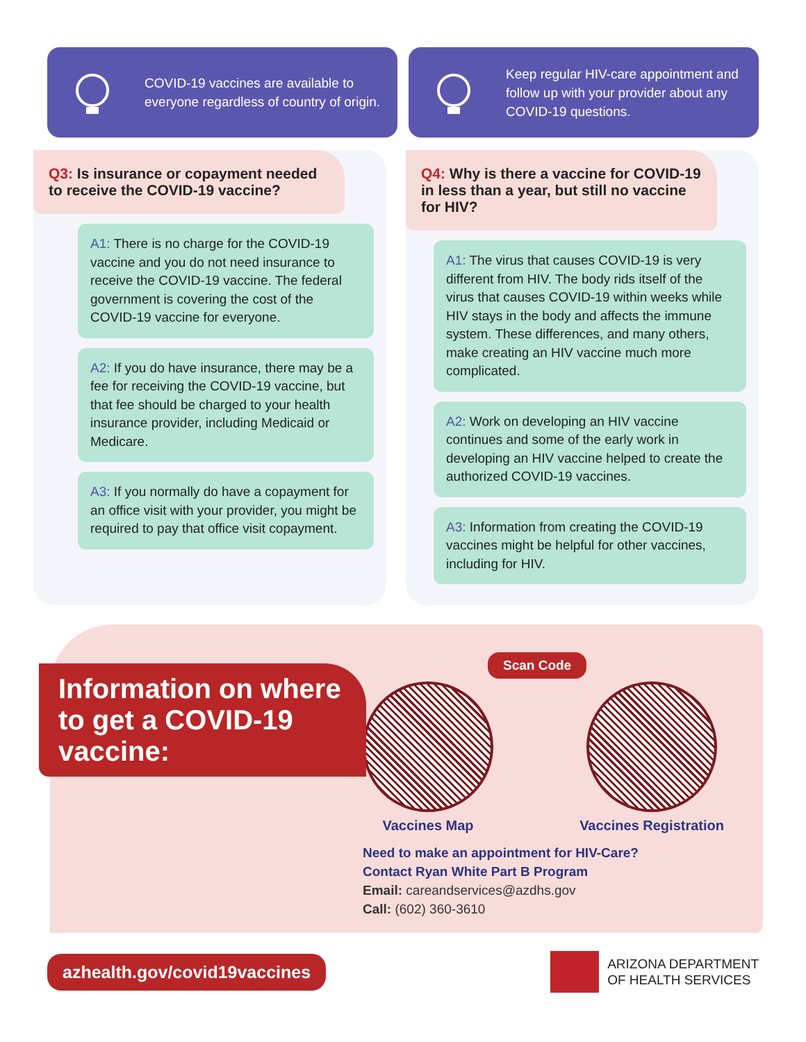COVID-19 vaccines are available to everyone regardless of country of origin.
Keep regular HIV-care appointment and follow up with your provider about any COVID-19 questions.
Q3: Is insurance or copayment needed to receive the COVID-19 vaccine?
A1: There is no charge for the COVID-19 vaccine and you do not need insurance to receive the COVID-19 vaccine. The federal government is covering the cost of the COVID-19 vaccine for everyone.
A2: If you do have insurance, there may be a fee for receiving the COVID-19 vaccine, but that fee should be charged to your health insurance provider, including Medicaid or Medicare.
A3: If you normally do have a copayment for an office visit with your provider, you might be required to pay that office visit copayment.
Q4: Why is there a vaccine for COVID-19 in less than a year, but still no vaccine for HIV?
A1: The virus that causes COVID-19 is very different from HIV. The body rids itself of the virus that causes COVID-19 within weeks while HIV stays in the body and affects the immune system. These differences, and many others, make creating an HIV vaccine much more complicated.
A2: Work on developing an HIV vaccine continues and some of the early work in developing an HIV vaccine helped to create the authorized COVID-19 vaccines.
A3: Information from creating the COVID-19 vaccines might be helpful for other vaccines, including for HIV.
Information on where to get a COVID-19 vaccine:
Scan Code
Vaccines Map Vaccines Registration
Need to make an appointment for HIV-Care?
Contact Ryan White Part B Program
Email: careandservices@azdhs.gov
Call: (602) 360-3610
azhealth.gov/covid19vaccines
ARIZONA DEPARTMENT
OF HEALTH SERVICES